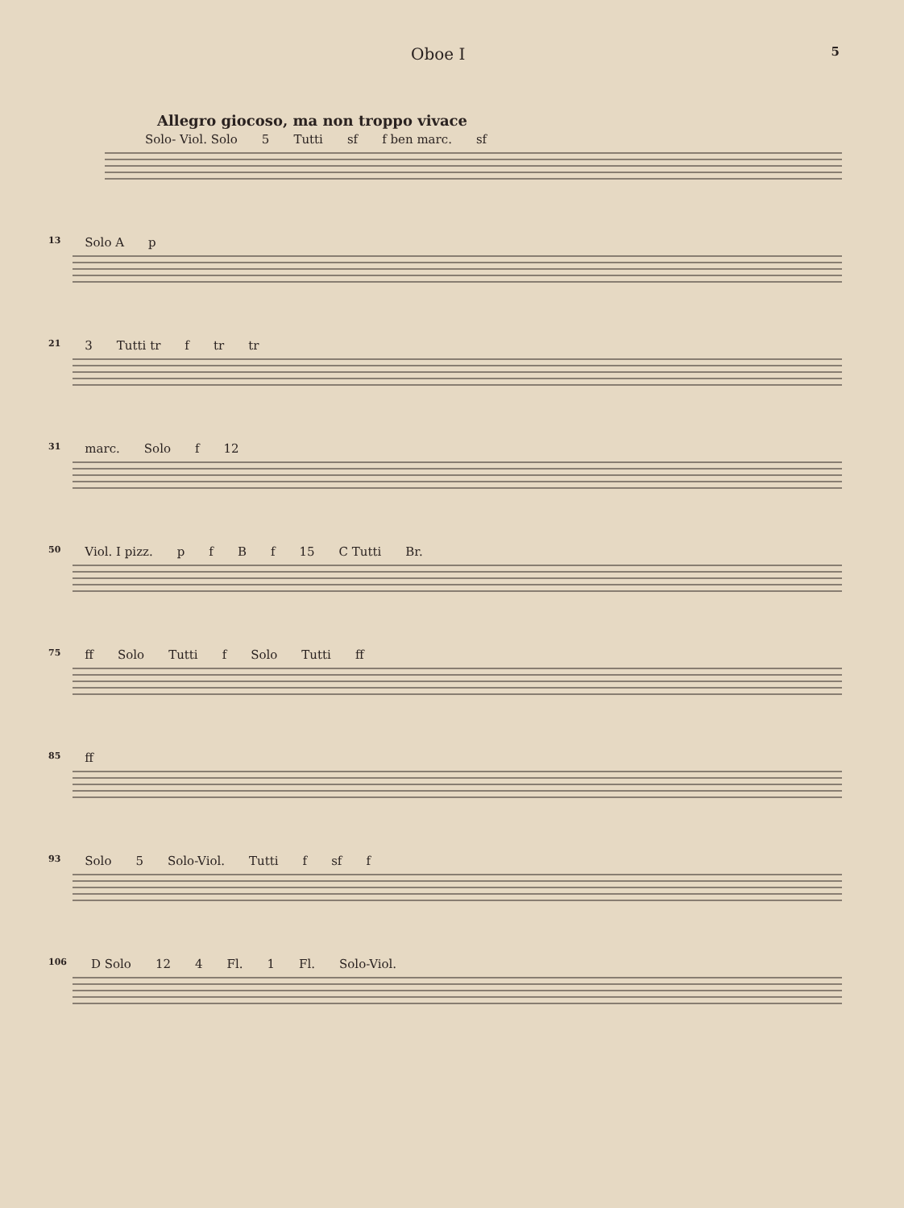Oboe I 5
Allegro giocoso, ma non troppo vivace
Solo- Viol. Solo 5 Tutti sf f ben marc. sf
13 Solo A p
21 3 Tutti tr f tr tr
31 marc. Solo f 12
50 Viol. I pizz. pfBf 15 C Tutti Br.
75 ff Solo Tutti f Solo Tutti ff
85 ff
93 Solo 5 Solo-Viol. Tutti f sf f
106 D Solo 12 4 Fl. 1 Fl. Solo-Viol.